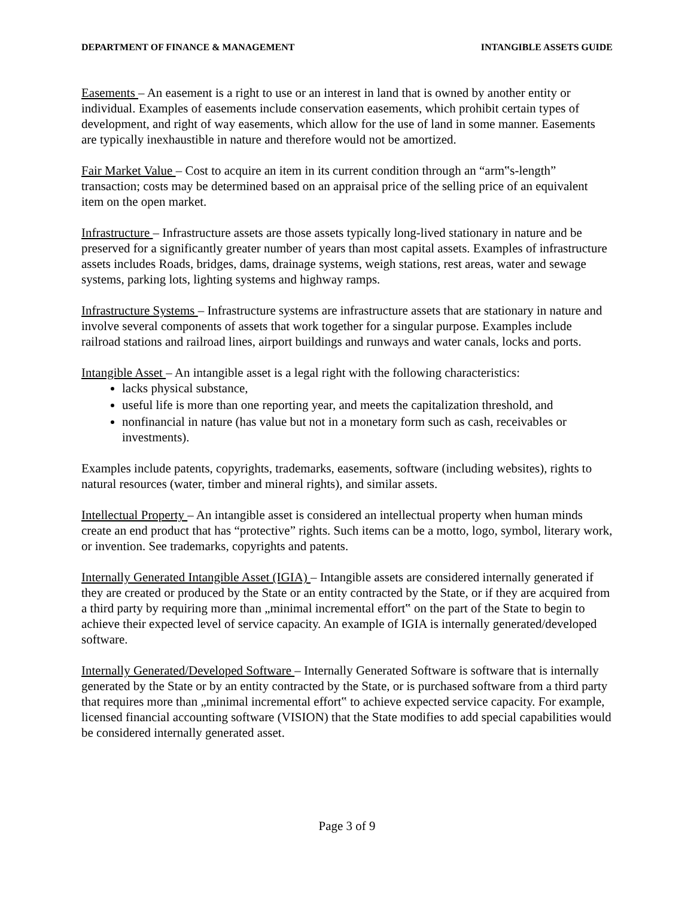DEPARTMENT OF FINANCE & MANAGEMENT INTANGIBLE ASSETS GUIDE
Easements – An easement is a right to use or an interest in land that is owned by another entity or individual. Examples of easements include conservation easements, which prohibit certain types of development, and right of way easements, which allow for the use of land in some manner. Easements are typically inexhaustible in nature and therefore would not be amortized.
Fair Market Value – Cost to acquire an item in its current condition through an “arm‟s-length” transaction; costs may be determined based on an appraisal price of the selling price of an equivalent item on the open market.
Infrastructure – Infrastructure assets are those assets typically long-lived stationary in nature and be preserved for a significantly greater number of years than most capital assets. Examples of infrastructure assets includes Roads, bridges, dams, drainage systems, weigh stations, rest areas, water and sewage systems, parking lots, lighting systems and highway ramps.
Infrastructure Systems – Infrastructure systems are infrastructure assets that are stationary in nature and involve several components of assets that work together for a singular purpose. Examples include railroad stations and railroad lines, airport buildings and runways and water canals, locks and ports.
Intangible Asset – An intangible asset is a legal right with the following characteristics:
lacks physical substance,
useful life is more than one reporting year, and meets the capitalization threshold, and
nonfinancial in nature (has value but not in a monetary form such as cash, receivables or investments).
Examples include patents, copyrights, trademarks, easements, software (including websites), rights to natural resources (water, timber and mineral rights), and similar assets.
Intellectual Property – An intangible asset is considered an intellectual property when human minds create an end product that has “protective” rights. Such items can be a motto, logo, symbol, literary work, or invention. See trademarks, copyrights and patents.
Internally Generated Intangible Asset (IGIA) – Intangible assets are considered internally generated if they are created or produced by the State or an entity contracted by the State, or if they are acquired from a third party by requiring more than „minimal incremental effort‟ on the part of the State to begin to achieve their expected level of service capacity. An example of IGIA is internally generated/developed software.
Internally Generated/Developed Software – Internally Generated Software is software that is internally generated by the State or by an entity contracted by the State, or is purchased software from a third party that requires more than „minimal incremental effort‟ to achieve expected service capacity. For example, licensed financial accounting software (VISION) that the State modifies to add special capabilities would be considered internally generated asset.
Page 3 of 9